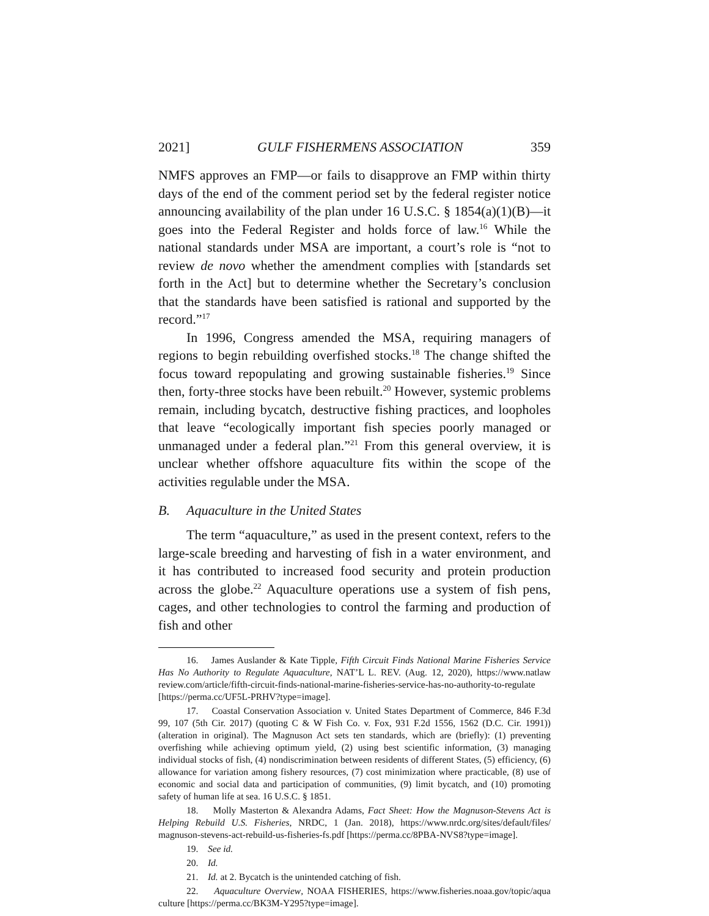2021] GULF FISHERMENS ASSOCIATION 359
NMFS approves an FMP—or fails to disapprove an FMP within thirty days of the end of the comment period set by the federal register notice announcing availability of the plan under 16 U.S.C. § 1854(a)(1)(B)—it goes into the Federal Register and holds force of law.<sup>16</sup> While the national standards under MSA are important, a court’s role is “not to review de novo whether the amendment complies with [standards set forth in the Act] but to determine whether the Secretary’s conclusion that the standards have been satisfied is rational and supported by the record.”<sup>17</sup>
In 1996, Congress amended the MSA, requiring managers of regions to begin rebuilding overfished stocks.<sup>18</sup> The change shifted the focus toward repopulating and growing sustainable fisheries.<sup>19</sup> Since then, forty-three stocks have been rebuilt.<sup>20</sup> However, systemic problems remain, including bycatch, destructive fishing practices, and loopholes that leave “ecologically important fish species poorly managed or unmanaged under a federal plan.”<sup>21</sup> From this general overview, it is unclear whether offshore aquaculture fits within the scope of the activities regulable under the MSA.
B. Aquaculture in the United States
The term “aquaculture,” as used in the present context, refers to the large-scale breeding and harvesting of fish in a water environment, and it has contributed to increased food security and protein production across the globe.<sup>22</sup> Aquaculture operations use a system of fish pens, cages, and other technologies to control the farming and production of fish and other
16. James Auslander & Kate Tipple, Fifth Circuit Finds National Marine Fisheries Service Has No Authority to Regulate Aquaculture, NAT’L L. REV. (Aug. 12, 2020), https://www.natlaw review.com/article/fifth-circuit-finds-national-marine-fisheries-service-has-no-authority-to-regulate [https://perma.cc/UF5L-PRHV?type=image].
17. Coastal Conservation Association v. United States Department of Commerce, 846 F.3d 99, 107 (5th Cir. 2017) (quoting C & W Fish Co. v. Fox, 931 F.2d 1556, 1562 (D.C. Cir. 1991)) (alteration in original). The Magnuson Act sets ten standards, which are (briefly): (1) preventing overfishing while achieving optimum yield, (2) using best scientific information, (3) managing individual stocks of fish, (4) nondiscrimination between residents of different States, (5) efficiency, (6) allowance for variation among fishery resources, (7) cost minimization where practicable, (8) use of economic and social data and participation of communities, (9) limit bycatch, and (10) promoting safety of human life at sea. 16 U.S.C. § 1851.
18. Molly Masterton & Alexandra Adams, Fact Sheet: How the Magnuson-Stevens Act is Helping Rebuild U.S. Fisheries, NRDC, 1 (Jan. 2018), https://www.nrdc.org/sites/default/files/ magnuson-stevens-act-rebuild-us-fisheries-fs.pdf [https://perma.cc/8PBA-NVS8?type=image].
19. See id.
20. Id.
21. Id. at 2. Bycatch is the unintended catching of fish.
22. Aquaculture Overview, NOAA FISHERIES, https://www.fisheries.noaa.gov/topic/aqua culture [https://perma.cc/BK3M-Y295?type=image].